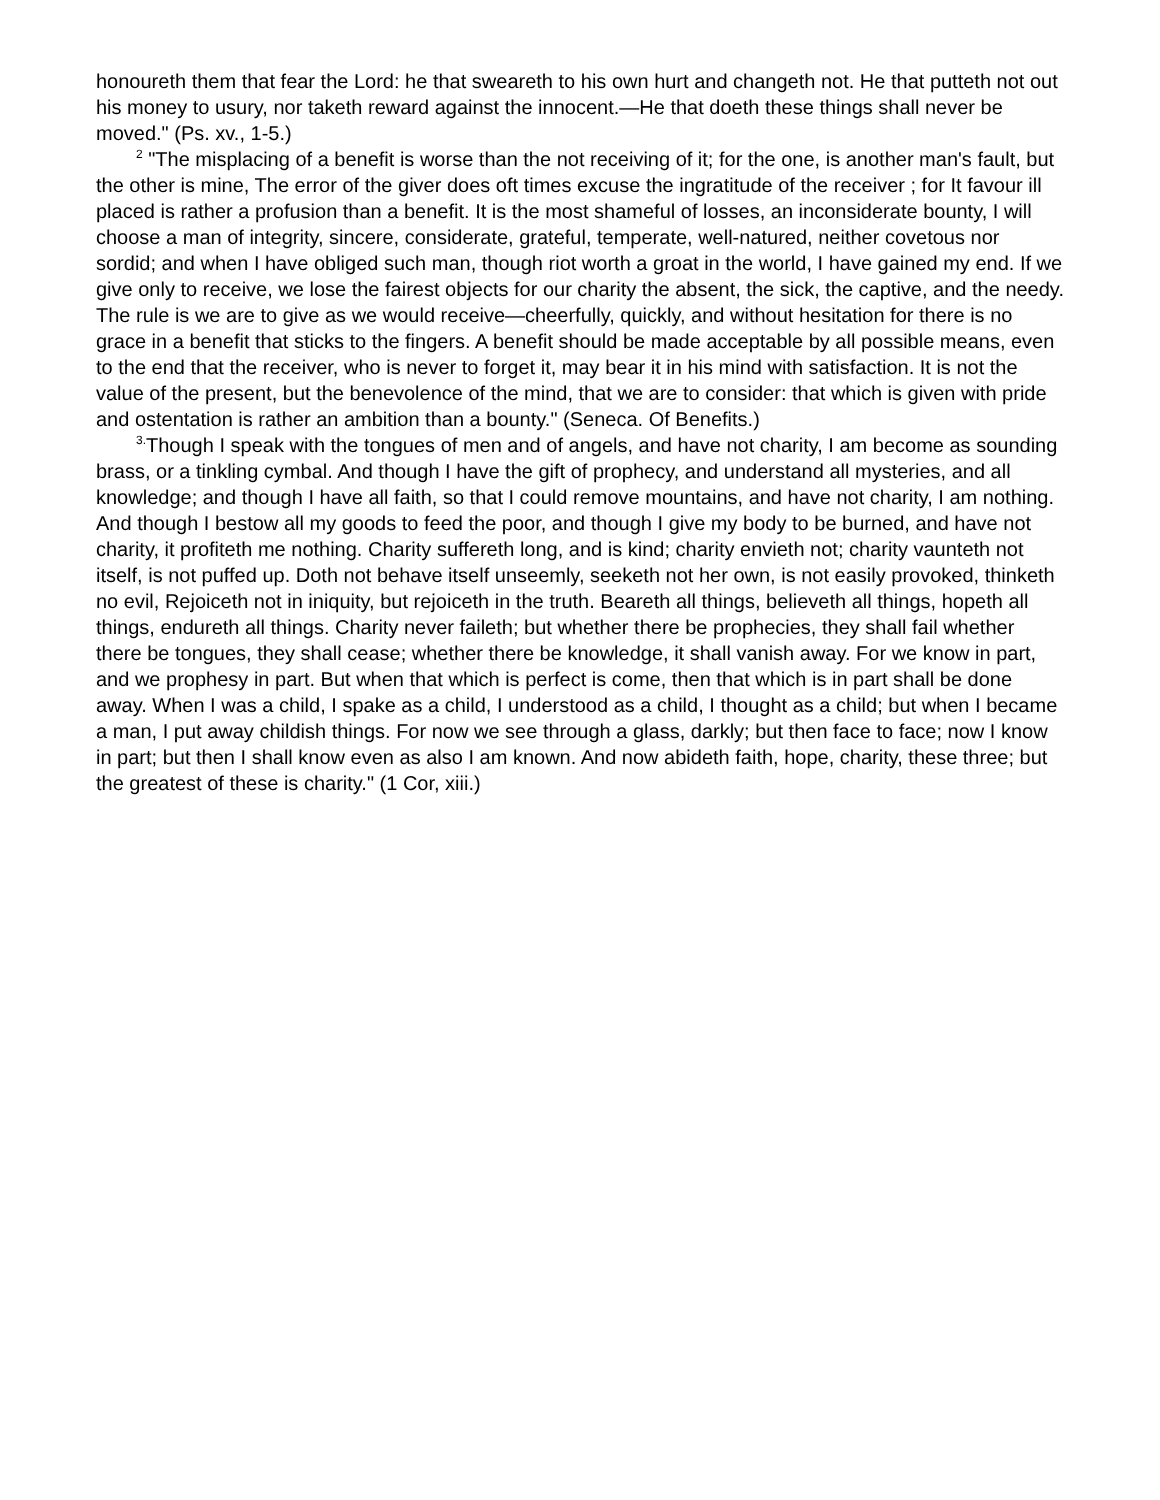honoureth them that fear the Lord: he that sweareth to his own hurt and changeth not. He that putteth not out his money to usury, nor taketh reward against the innocent.—He that doeth these things shall never be moved." (Ps. xv., 1-5.)
<sup>2</sup> "The misplacing of a benefit is worse than the not receiving of it; for the one, is another man's fault, but the other is mine, The error of the giver does oft times excuse the ingratitude of the receiver ; for It favour ill placed is rather a profusion than a benefit. It is the most shameful of losses, an inconsiderate bounty, I will choose a man of integrity, sincere, considerate, grateful, temperate, well-natured, neither covetous nor sordid; and when I have obliged such man, though riot worth a groat in the world, I have gained my end. If we give only to receive, we lose the fairest objects for our charity the absent, the sick, the captive, and the needy. The rule is we are to give as we would receive—cheerfully, quickly, and without hesitation for there is no grace in a benefit that sticks to the fingers. A benefit should be made acceptable by all possible means, even to the end that the receiver, who is never to forget it, may bear it in his mind with satisfaction. It is not the value of the present, but the benevolence of the mind, that we are to consider: that which is given with pride and ostentation is rather an ambition than a bounty." (Seneca. Of Benefits.)
<sup>3.</sup> Though I speak with the tongues of men and of angels, and have not charity, I am become as sounding brass, or a tinkling cymbal. And though I have the gift of prophecy, and understand all mysteries, and all knowledge; and though I have all faith, so that I could remove mountains, and have not charity, I am nothing. And though I bestow all my goods to feed the poor, and though I give my body to be burned, and have not charity, it profiteth me nothing. Charity suffereth long, and is kind; charity envieth not; charity vaunteth not itself, is not puffed up. Doth not behave itself unseemly, seeketh not her own, is not easily provoked, thinketh no evil, Rejoiceth not in iniquity, but rejoiceth in the truth. Beareth all things, believeth all things, hopeth all things, endureth all things. Charity never faileth; but whether there be prophecies, they shall fail whether there be tongues, they shall cease; whether there be knowledge, it shall vanish away. For we know in part, and we prophesy in part. But when that which is perfect is come, then that which is in part shall be done away. When I was a child, I spake as a child, I understood as a child, I thought as a child; but when I became a man, I put away childish things. For now we see through a glass, darkly; but then face to face; now I know in part; but then I shall know even as also I am known. And now abideth faith, hope, charity, these three; but the greatest of these is charity." (1 Cor, xiii.)